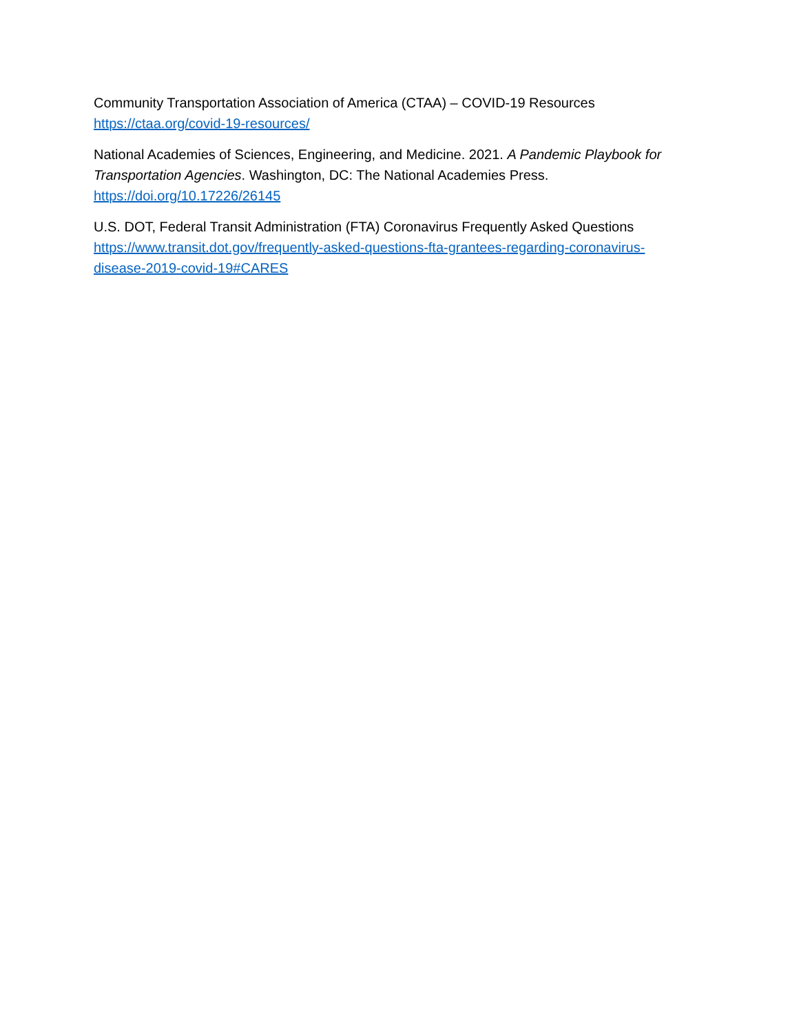Community Transportation Association of America (CTAA) – COVID-19 Resources
https://ctaa.org/covid-19-resources/
National Academies of Sciences, Engineering, and Medicine. 2021. A Pandemic Playbook for Transportation Agencies. Washington, DC: The National Academies Press.
https://doi.org/10.17226/26145
U.S. DOT, Federal Transit Administration (FTA) Coronavirus Frequently Asked Questions
https://www.transit.dot.gov/frequently-asked-questions-fta-grantees-regarding-coronavirus-disease-2019-covid-19#CARES